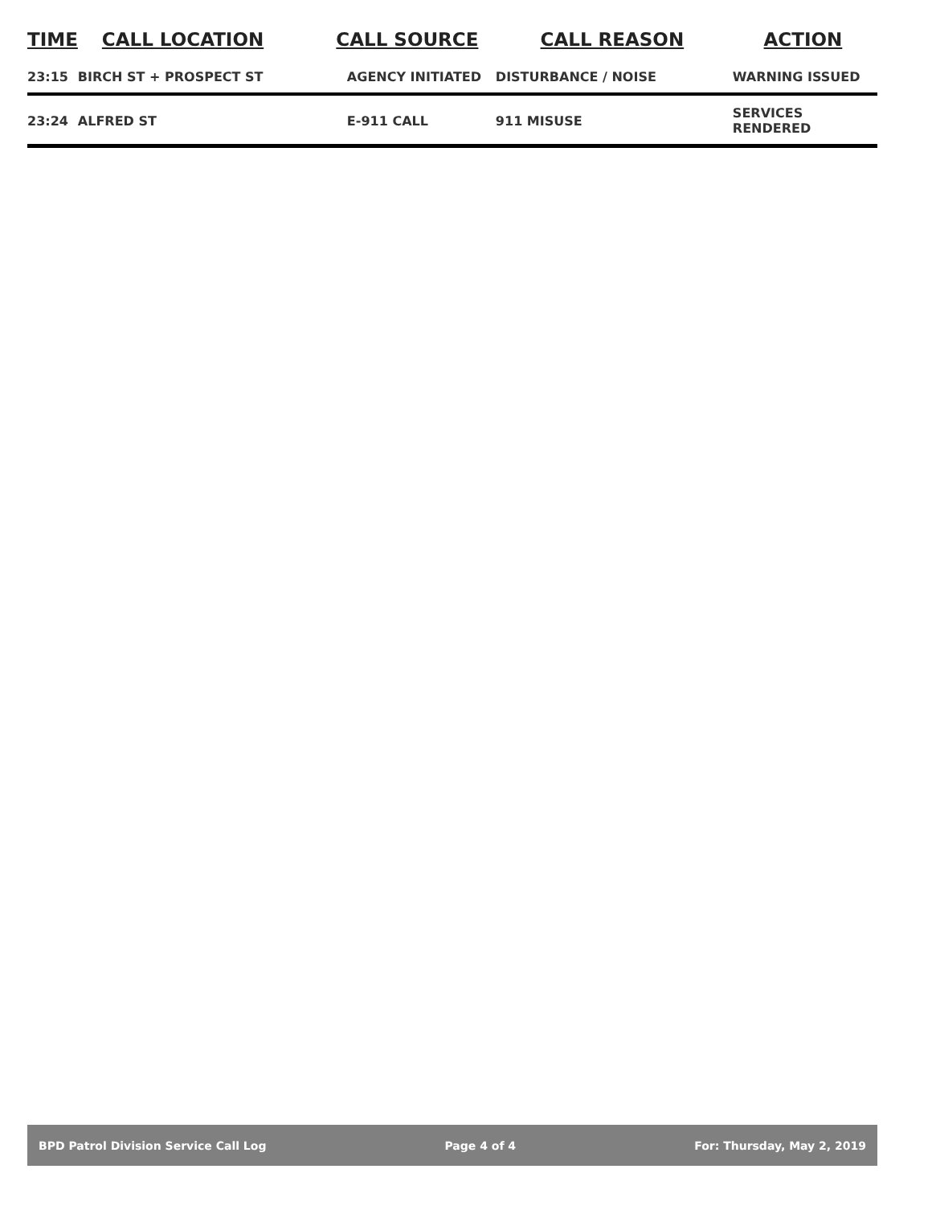| TIME | CALL LOCATION | CALL SOURCE | CALL REASON | ACTION |
| --- | --- | --- | --- | --- |
| 23:15 | BIRCH ST + PROSPECT ST | AGENCY INITIATED | DISTURBANCE / NOISE | WARNING ISSUED |
| 23:24 | ALFRED ST | E-911 CALL | 911 MISUSE | SERVICES RENDERED |
BPD Patrol Division Service Call Log Page 4 of 4 For: Thursday, May 2, 2019